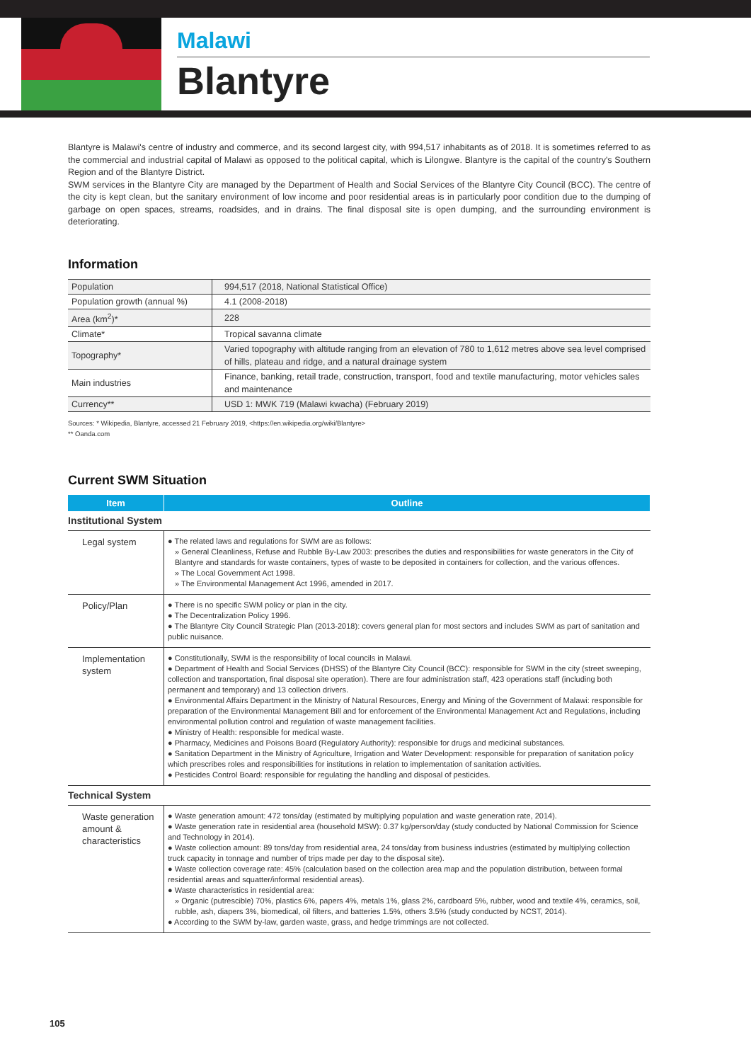Malawi
Blantyre
Blantyre is Malawi's centre of industry and commerce, and its second largest city, with 994,517 inhabitants as of 2018. It is sometimes referred to as the commercial and industrial capital of Malawi as opposed to the political capital, which is Lilongwe. Blantyre is the capital of the country's Southern Region and of the Blantyre District.
SWM services in the Blantyre City are managed by the Department of Health and Social Services of the Blantyre City Council (BCC). The centre of the city is kept clean, but the sanitary environment of low income and poor residential areas is in particularly poor condition due to the dumping of garbage on open spaces, streams, roadsides, and in drains. The final disposal site is open dumping, and the surrounding environment is deteriorating.
Information
| Population | 994,517 (2018, National Statistical Office) |
| Population growth (annual %) | 4.1 (2008-2018) |
| Area (km<sup>2</sup>)* | 228 |
| Climate* | Tropical savanna climate |
| Topography* | Varied topography with altitude ranging from an elevation of 780 to 1,612 metres above sea level comprised of hills, plateau and ridge, and a natural drainage system |
| Main industries | Finance, banking, retail trade, construction, transport, food and textile manufacturing, motor vehicles sales and maintenance |
| Currency** | USD 1: MWK 719 (Malawi kwacha) (February 2019) |
Sources: * Wikipedia, Blantyre, accessed 21 February 2019, <https://en.wikipedia.org/wiki/Blantyre>
** Oanda.com
Current SWM Situation
| Item | Outline |
| --- | --- |
| Institutional System | |
| Legal system | ● The related laws and regulations for SWM are as follows: » General Cleanliness, Refuse and Rubble By-Law 2003: prescribes the duties and responsibilities for waste generators in the City of Blantyre and standards for waste containers, types of waste to be deposited in containers for collection, and the various offences. » The Local Government Act 1998. » The Environmental Management Act 1996, amended in 2017. |
| Policy/Plan | ● There is no specific SWM policy or plan in the city. ● The Decentralization Policy 1996. ● The Blantyre City Council Strategic Plan (2013-2018): covers general plan for most sectors and includes SWM as part of sanitation and public nuisance. |
| Implementation system | ● Constitutionally, SWM is the responsibility of local councils in Malawi. ● Department of Health and Social Services (DHSS) of the Blantyre City Council (BCC): responsible for SWM in the city (street sweeping, collection and transportation, final disposal site operation). There are four administration staff, 423 operations staff (including both permanent and temporary) and 13 collection drivers. ● Environmental Affairs Department in the Ministry of Natural Resources, Energy and Mining of the Government of Malawi: responsible for preparation of the Environmental Management Bill and for enforcement of the Environmental Management Act and Regulations, including environmental pollution control and regulation of waste management facilities. ● Ministry of Health: responsible for medical waste. ● Pharmacy, Medicines and Poisons Board (Regulatory Authority): responsible for drugs and medicinal substances. ● Sanitation Department in the Ministry of Agriculture, Irrigation and Water Development: responsible for preparation of sanitation policy which prescribes roles and responsibilities for institutions in relation to implementation of sanitation activities. ● Pesticides Control Board: responsible for regulating the handling and disposal of pesticides. |
| Technical System | |
| Waste generation amount & characteristics | ● Waste generation amount: 472 tons/day (estimated by multiplying population and waste generation rate, 2014). ● Waste generation rate in residential area (household MSW): 0.37 kg/person/day (study conducted by National Commission for Science and Technology in 2014). ● Waste collection amount: 89 tons/day from residential area, 24 tons/day from business industries (estimated by multiplying collection truck capacity in tonnage and number of trips made per day to the disposal site). ● Waste collection coverage rate: 45% (calculation based on the collection area map and the population distribution, between formal residential areas and squatter/informal residential areas). ● Waste characteristics in residential area: » Organic (putrescible) 70%, plastics 6%, papers 4%, metals 1%, glass 2%, cardboard 5%, rubber, wood and textile 4%, ceramics, soil, rubble, ash, diapers 3%, biomedical, oil filters, and batteries 1.5%, others 3.5% (study conducted by NCST, 2014). ● According to the SWM by-law, garden waste, grass, and hedge trimmings are not collected. |
105